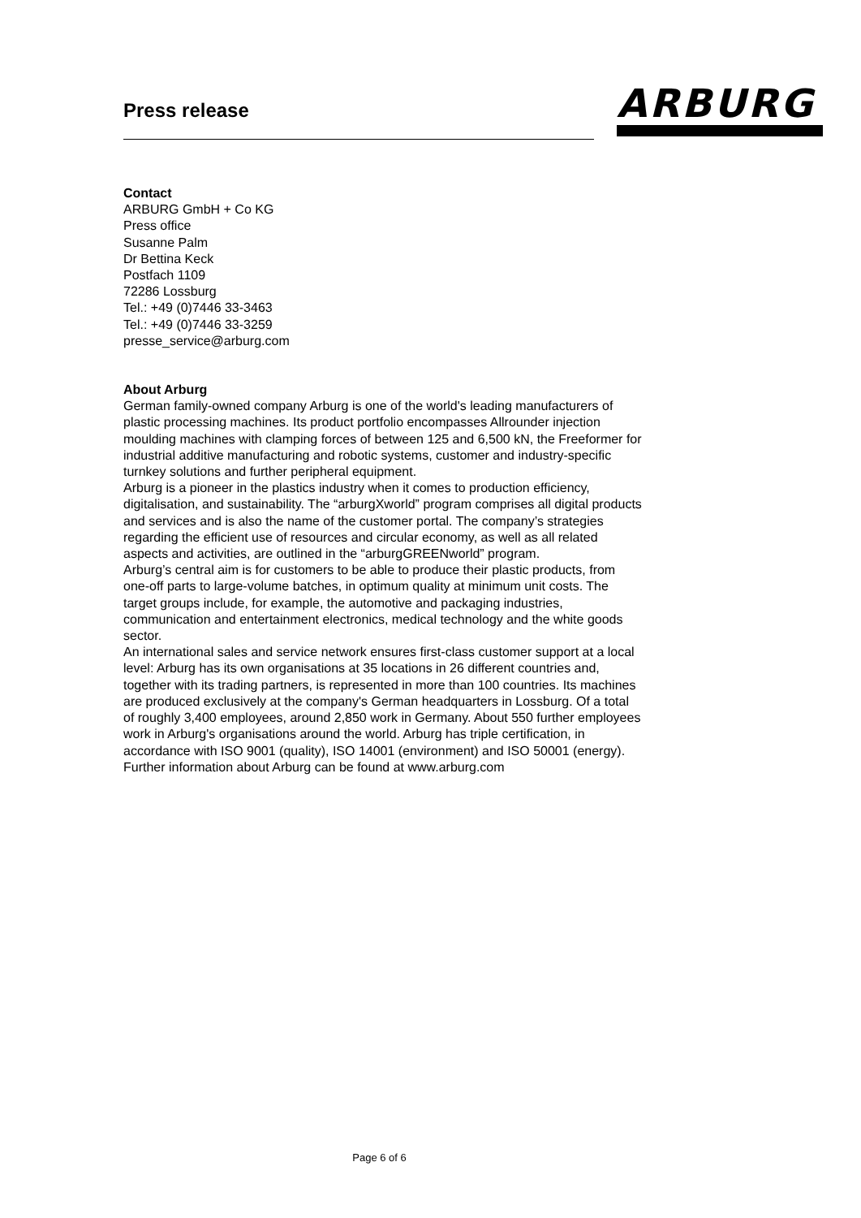Press release ARBURG
Contact
ARBURG GmbH + Co KG
Press office
Susanne Palm
Dr Bettina Keck
Postfach 1109
72286 Lossburg
Tel.: +49 (0)7446 33-3463
Tel.: +49 (0)7446 33-3259
presse_service@arburg.com
About Arburg
German family-owned company Arburg is one of the world's leading manufacturers of plastic processing machines. Its product portfolio encompasses Allrounder injection moulding machines with clamping forces of between 125 and 6,500 kN, the Freeformer for industrial additive manufacturing and robotic systems, customer and industry-specific turnkey solutions and further peripheral equipment.
Arburg is a pioneer in the plastics industry when it comes to production efficiency, digitalisation, and sustainability. The “arburgXworld” program comprises all digital products and services and is also the name of the customer portal. The company’s strategies regarding the efficient use of resources and circular economy, as well as all related aspects and activities, are outlined in the “arburgGREENworld” program.
Arburg’s central aim is for customers to be able to produce their plastic products, from one-off parts to large-volume batches, in optimum quality at minimum unit costs. The target groups include, for example, the automotive and packaging industries, communication and entertainment electronics, medical technology and the white goods sector.
An international sales and service network ensures first-class customer support at a local level: Arburg has its own organisations at 35 locations in 26 different countries and, together with its trading partners, is represented in more than 100 countries. Its machines are produced exclusively at the company's German headquarters in Lossburg. Of a total of roughly 3,400 employees, around 2,850 work in Germany. About 550 further employees work in Arburg's organisations around the world. Arburg has triple certification, in accordance with ISO 9001 (quality), ISO 14001 (environment) and ISO 50001 (energy).
Further information about Arburg can be found at www.arburg.com
Page 6 of 6